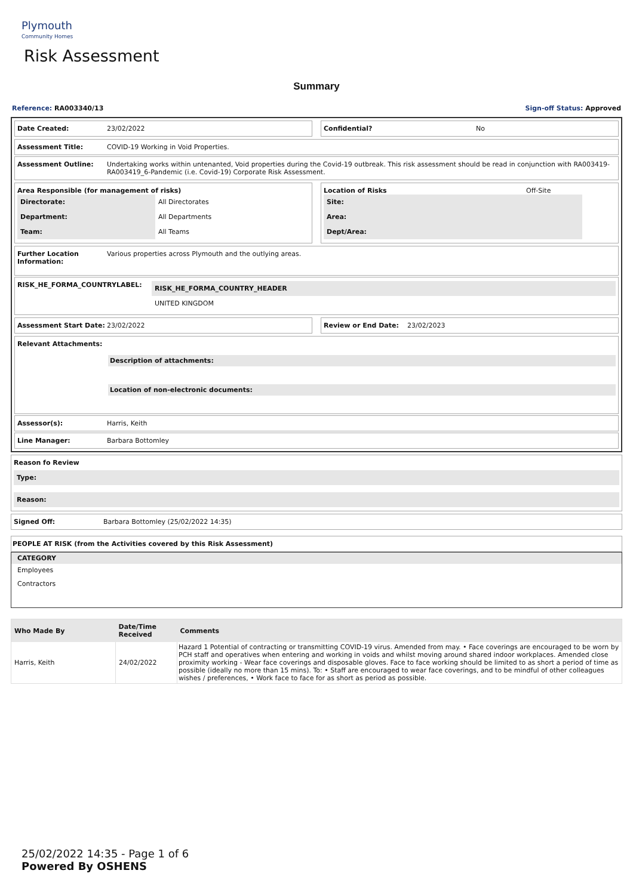Plymouth
Community Homes
Risk Assessment
Summary
Reference: RA003340/13 Sign-off Status: Approved
Date Created: 23/02/2022 Confidential? No
Assessment Title: COVID-19 Working in Void Properties.
Assessment Outline: Undertaking works within untenanted, Void properties during the Covid-19 outbreak. This risk assessment should be read in conjunction with RA003419-RA003419_6-Pandemic (i.e. Covid-19) Corporate Risk Assessment.
Area Responsible (for management of risks)
| Directorate: | All Directorates |
| Department: | All Departments |
| Team: | All Teams |
Location of Risks Off-Site
| Site: | |
| Area: | |
| Dept/Area: | |
Further Location Information: Various properties across Plymouth and the outlying areas.
RISK_HE_FORMA_COUNTRYLABEL:
| RISK_HE_FORMA_COUNTRY_HEADER |
| UNITED KINGDOM |
Assessment Start Date: 23/02/2022
Review or End Date: 23/02/2023
Relevant Attachments:
Description of attachments:
Location of non-electronic documents:
Assessor(s): Harris, Keith
Line Manager: Barbara Bottomley
Reason fo Review
| Type: |
| Reason: |
Signed Off: Barbara Bottomley (25/02/2022 14:35)
PEOPLE AT RISK (from the Activities covered by this Risk Assessment)
| CATEGORY |
| --- |
| Employees |
| Contractors |
| Who Made By | Date/Time Received | Comments |
| --- | --- | --- |
| Harris, Keith | 24/02/2022 | Hazard 1 Potential of contracting or transmitting COVID-19 virus. Amended from may. • Face coverings are encouraged to be worn by PCH staff and operatives when entering and working in voids and whilst moving around shared indoor workplaces. Amended close proximity working - Wear face coverings and disposable gloves. Face to face working should be limited to as short a period of time as possible (ideally no more than 15 mins). To: • Staff are encouraged to wear face coverings, and to be mindful of other colleagues wishes / preferences, • Work face to face for as short as period as possible. |
25/02/2022 14:35 - Page 1 of 6
Powered By OSHENS